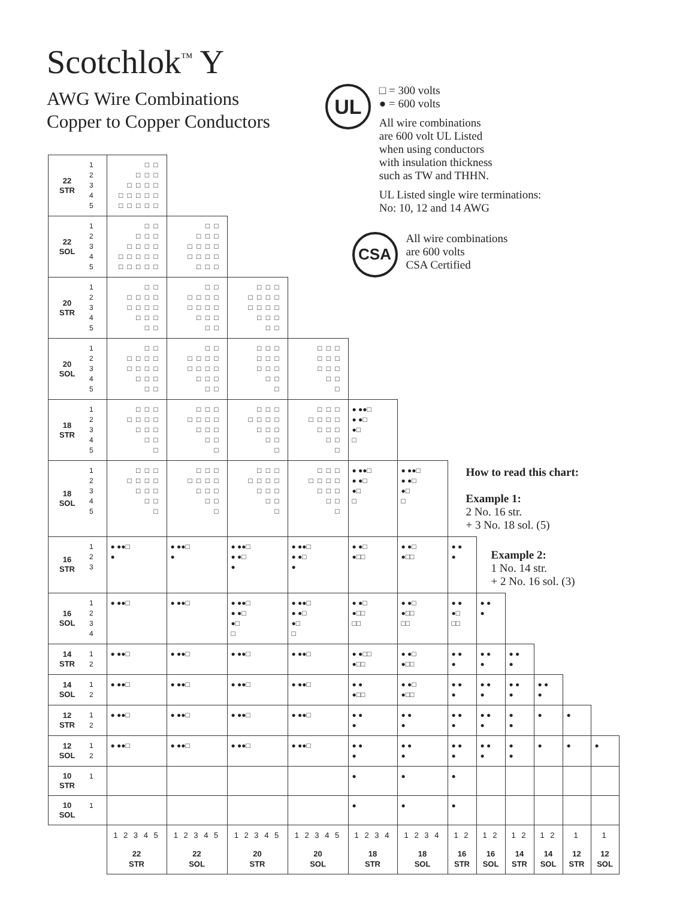Scotchlok<sup>™</sup> Y
AWG Wire Combinations
Copper to Copper Conductors
UL
□ = 300 volts
● = 600 volts
All wire combinations
are 600 volt UL Listed
when using conductors
with insulation thickness
such as TW and THHN.
UL Listed single wire terminations:
No: 10, 12 and 14 AWG
| 22 STR | 1 2 3 4 5 | □ □ □ □ □ □ □ □ □ □ □ □ □ □ □ □ □ □ □ | | | | CSA All wire combinations are 600 volts CSA Certified | | | | | | | |
| 22 SOL | 1 2 3 4 5 | □ □ □ □ □ □ □ □ □ □ □ □ □ □ □ □ □ □ □ | □ □ □ □ □ □ □ □ □ □ □ □ □ □ □ □ | | | | | | | | | | |
| 20 STR | 1 2 3 4 5 | □ □ □ □ □ □ □ □ □ □ □ □ □ □ □ | □ □ □ □ □ □ □ □ □ □ □ □ □ □ □ | □ □ □ □ □ □ □ □ □ □ □ □ □ □ □ □ | | | | | | | | | |
| 20 SOL | 1 2 3 4 5 | □ □ □ □ □ □ □ □ □ □ □ □ □ □ □ | □ □ □ □ □ □ □ □ □ □ □ □ □ □ □ | □ □ □ □ □ □ □ □ □ □ □ □ | □ □ □ □ □ □ □ □ □ □ □ □ | | | | | | | | |
| 18 STR | 1 2 3 4 5 | □ □ □ □ □ □ □ □ □ □ □ □ □ | □ □ □ □ □ □ □ □ □ □ □ □ □ | □ □ □ □ □ □ □ □ □ □ □ □ □ | □ □ □ □ □ □ □ □ □ □ □ □ □ | ● ●●□ ● ●□ ●□ □ | | | | | | | |
| 18 SOL | 1 2 3 4 5 | □ □ □ □ □ □ □ □ □ □ □ □ □ | □ □ □ □ □ □ □ □ □ □ □ □ □ | □ □ □ □ □ □ □ □ □ □ □ □ □ | □ □ □ □ □ □ □ □ □ □ □ □ □ | ● ●●□ ● ●□ ●□ □ | ● ●●□ ● ●□ ●□ □ | How to read this chart: Example 1: 2 No. 16 str. + 3 No. 18 sol. (5) | | | | | |
| 16 STR | 1 2 3 | ● ●●□ ● | ● ●●□ ● | ● ●●□ ● ●□ ● | ● ●●□ ● ●□ ● | ● ●□ ●□□ | ● ●□ ●□□ | ● ● ● | Example 2: 1 No. 14 str. + 2 No. 16 sol. (3) | | | | |
| 16 SOL | 1 2 3 4 | ● ●●□ | ● ●●□ | ● ●●□ ● ●□ ●□ □ | ● ●●□ ● ●□ ●□ □ | ● ●□ ●□□ □□ | ● ●□ ●□□ □□ | ● ● ●□ □□ | ● ● ● | | | | |
| 14 STR | 1 2 | ● ●●□ | ● ●●□ | ● ●●□ | ● ●●□ | ● ●□□ ●□□ | ● ●□ ●□□ | ● ● ● | ● ● ● | ● ● ● | | | |
| 14 SOL | 1 2 | ● ●●□ | ● ●●□ | ● ●●□ | ● ●●□ | ● ● ●□□ | ● ●□ ●□□ | ● ● ● | ● ● ● | ● ● ● | ● ● ● | | |
| 12 STR | 1 2 | ● ●●□ | ● ●●□ | ● ●●□ | ● ●●□ | ● ● ● | ● ● ● | ● ● ● | ● ● ● | ● ● | ● | ● | |
| 12 SOL | 1 2 | ● ●●□ | ● ●●□ | ● ●●□ | ● ●●□ | ● ● ● | ● ● ● | ● ● ● | ● ● ● | ● ● | ● | ● | ● |
| 10 STR | 1 | | | | | ● | ● | ● | | | | | |
| 10 SOL | 1 | | | | | ● | ● | ● | | | | | |
| | | 1 2 3 4 5 22 STR | 1 2 3 4 5 22 SOL | 1 2 3 4 5 20 STR | 1 2 3 4 5 20 SOL | 1 2 3 4 18 STR | 1 2 3 4 18 SOL | 1 2 16 STR | 1 2 16 SOL | 1 2 14 STR | 1 2 14 SOL | 1 12 STR | 1 12 SOL |